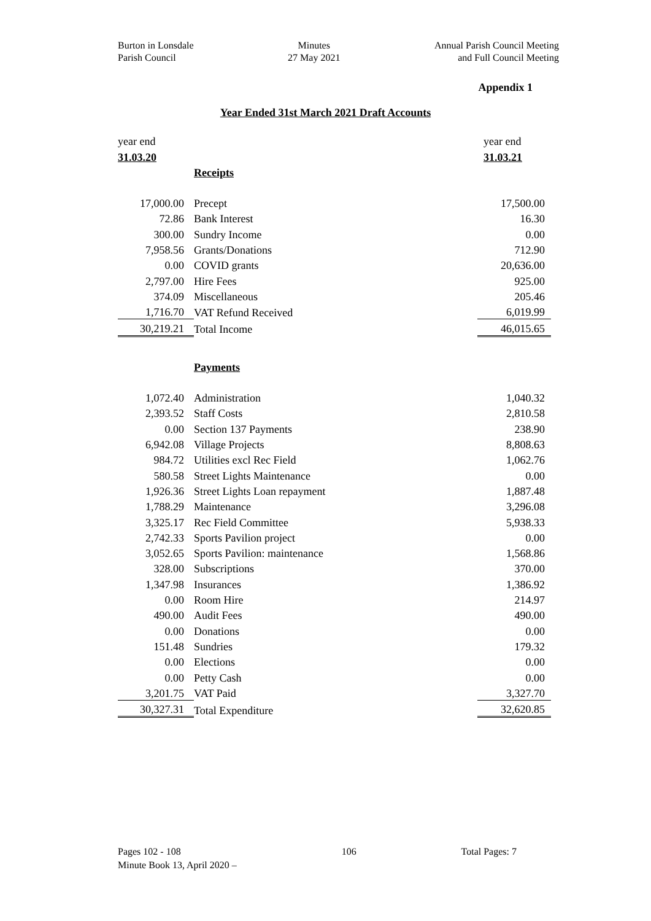Burton in Lonsdale
Parish Council
Minutes
27 May 2021
Annual Parish Council Meeting
and Full Council Meeting
Appendix 1
Year Ended 31st March 2021 Draft Accounts
| year end | | year end |
| 31.03.20 | | 31.03.21 |
| | Receipts | |
| 17,000.00 | Precept | 17,500.00 |
| 72.86 | Bank Interest | 16.30 |
| 300.00 | Sundry Income | 0.00 |
| 7,958.56 | Grants/Donations | 712.90 |
| 0.00 | COVID grants | 20,636.00 |
| 2,797.00 | Hire Fees | 925.00 |
| 374.09 | Miscellaneous | 205.46 |
| 1,716.70 | VAT Refund Received | 6,019.99 |
| 30,219.21 | Total Income | 46,015.65 |
| | Payments | |
| 1,072.40 | Administration | 1,040.32 |
| 2,393.52 | Staff Costs | 2,810.58 |
| 0.00 | Section 137 Payments | 238.90 |
| 6,942.08 | Village Projects | 8,808.63 |
| 984.72 | Utilities excl Rec Field | 1,062.76 |
| 580.58 | Street Lights Maintenance | 0.00 |
| 1,926.36 | Street Lights Loan repayment | 1,887.48 |
| 1,788.29 | Maintenance | 3,296.08 |
| 3,325.17 | Rec Field Committee | 5,938.33 |
| 2,742.33 | Sports Pavilion project | 0.00 |
| 3,052.65 | Sports Pavilion: maintenance | 1,568.86 |
| 328.00 | Subscriptions | 370.00 |
| 1,347.98 | Insurances | 1,386.92 |
| 0.00 | Room Hire | 214.97 |
| 490.00 | Audit Fees | 490.00 |
| 0.00 | Donations | 0.00 |
| 151.48 | Sundries | 179.32 |
| 0.00 | Elections | 0.00 |
| 0.00 | Petty Cash | 0.00 |
| 3,201.75 | VAT Paid | 3,327.70 |
| 30,327.31 | Total Expenditure | 32,620.85 |
Pages 102 - 108
Minute Book 13, April 2020 –
106 Total Pages: 7